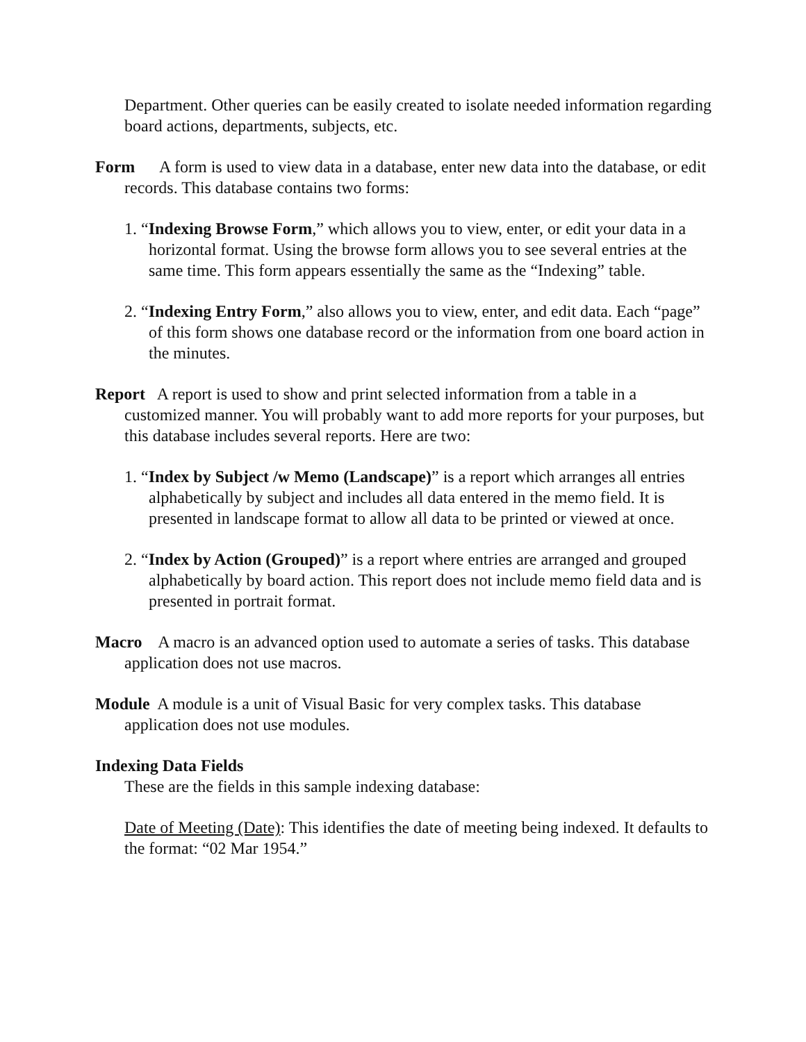Department. Other queries can be easily created to isolate needed information regarding board actions, departments, subjects, etc.
Form A form is used to view data in a database, enter new data into the database, or edit records. This database contains two forms:
1. “Indexing Browse Form,” which allows you to view, enter, or edit your data in a horizontal format. Using the browse form allows you to see several entries at the same time. This form appears essentially the same as the “Indexing” table.
2. “Indexing Entry Form,” also allows you to view, enter, and edit data. Each “page” of this form shows one database record or the information from one board action in the minutes.
Report A report is used to show and print selected information from a table in a customized manner. You will probably want to add more reports for your purposes, but this database includes several reports. Here are two:
1. “Index by Subject /w Memo (Landscape)” is a report which arranges all entries alphabetically by subject and includes all data entered in the memo field. It is presented in landscape format to allow all data to be printed or viewed at once.
2. “Index by Action (Grouped)” is a report where entries are arranged and grouped alphabetically by board action. This report does not include memo field data and is presented in portrait format.
Macro A macro is an advanced option used to automate a series of tasks. This database application does not use macros.
Module A module is a unit of Visual Basic for very complex tasks. This database application does not use modules.
Indexing Data Fields
These are the fields in this sample indexing database:
Date of Meeting (Date): This identifies the date of meeting being indexed. It defaults to the format: “02 Mar 1954.”